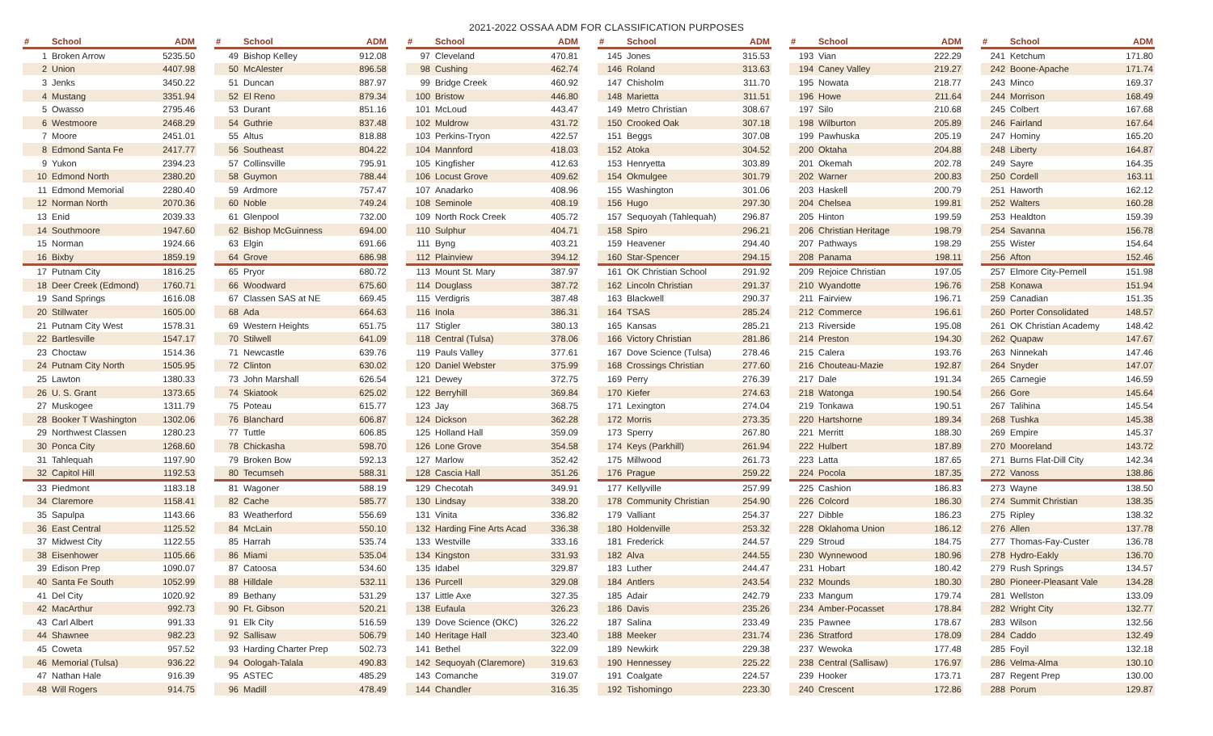2021-2022 OSSAA ADM FOR CLASSIFICATION PURPOSES
| # | School | ADM |
| --- | --- | --- |
| 1 | Broken Arrow | 5235.50 |
| 2 | Union | 4407.98 |
| 3 | Jenks | 3450.22 |
| 4 | Mustang | 3351.94 |
| 5 | Owasso | 2795.46 |
| 6 | Westmoore | 2468.29 |
| 7 | Moore | 2451.01 |
| 8 | Edmond Santa Fe | 2417.77 |
| 9 | Yukon | 2394.23 |
| 10 | Edmond North | 2380.20 |
| 11 | Edmond Memorial | 2280.40 |
| 12 | Norman North | 2070.36 |
| 13 | Enid | 2039.33 |
| 14 | Southmoore | 1947.60 |
| 15 | Norman | 1924.66 |
| 16 | Bixby | 1859.19 |
| 17 | Putnam City | 1816.25 |
| 18 | Deer Creek (Edmond) | 1760.71 |
| 19 | Sand Springs | 1616.08 |
| 20 | Stillwater | 1605.00 |
| 21 | Putnam City West | 1578.31 |
| 22 | Bartlesville | 1547.17 |
| 23 | Choctaw | 1514.36 |
| 24 | Putnam City North | 1505.95 |
| 25 | Lawton | 1380.33 |
| 26 | U. S. Grant | 1373.65 |
| 27 | Muskogee | 1311.79 |
| 28 | Booker T Washington | 1302.06 |
| 29 | Northwest Classen | 1280.23 |
| 30 | Ponca City | 1268.60 |
| 31 | Tahlequah | 1197.90 |
| 32 | Capitol Hill | 1192.53 |
| 33 | Piedmont | 1183.18 |
| 34 | Claremore | 1158.41 |
| 35 | Sapulpa | 1143.66 |
| 36 | East Central | 1125.52 |
| 37 | Midwest City | 1122.55 |
| 38 | Eisenhower | 1105.66 |
| 39 | Edison Prep | 1090.07 |
| 40 | Santa Fe South | 1052.99 |
| 41 | Del City | 1020.92 |
| 42 | MacArthur | 992.73 |
| 43 | Carl Albert | 991.33 |
| 44 | Shawnee | 982.23 |
| 45 | Coweta | 957.52 |
| 46 | Memorial (Tulsa) | 936.22 |
| 47 | Nathan Hale | 916.39 |
| 48 | Will Rogers | 914.75 |
| # | School | ADM |
| --- | --- | --- |
| 49 | Bishop Kelley | 912.08 |
| 50 | McAlester | 896.58 |
| 51 | Duncan | 887.97 |
| 52 | El Reno | 879.34 |
| 53 | Durant | 851.16 |
| 54 | Guthrie | 837.48 |
| 55 | Altus | 818.88 |
| 56 | Southeast | 804.22 |
| 57 | Collinsville | 795.91 |
| 58 | Guymon | 788.44 |
| 59 | Ardmore | 757.47 |
| 60 | Noble | 749.24 |
| 61 | Glenpool | 732.00 |
| 62 | Bishop McGuinness | 694.00 |
| 63 | Elgin | 691.66 |
| 64 | Grove | 686.98 |
| 65 | Pryor | 680.72 |
| 66 | Woodward | 675.60 |
| 67 | Classen SAS at NE | 669.45 |
| 68 | Ada | 664.63 |
| 69 | Western Heights | 651.75 |
| 70 | Stilwell | 641.09 |
| 71 | Newcastle | 639.76 |
| 72 | Clinton | 630.02 |
| 73 | John Marshall | 626.54 |
| 74 | Skiatook | 625.02 |
| 75 | Poteau | 615.77 |
| 76 | Blanchard | 606.87 |
| 77 | Tuttle | 606.85 |
| 78 | Chickasha | 598.70 |
| 79 | Broken Bow | 592.13 |
| 80 | Tecumseh | 588.31 |
| 81 | Wagoner | 588.19 |
| 82 | Cache | 585.77 |
| 83 | Weatherford | 556.69 |
| 84 | McLain | 550.10 |
| 85 | Harrah | 535.74 |
| 86 | Miami | 535.04 |
| 87 | Catoosa | 534.60 |
| 88 | Hilldale | 532.11 |
| 89 | Bethany | 531.29 |
| 90 | Ft. Gibson | 520.21 |
| 91 | Elk City | 516.59 |
| 92 | Sallisaw | 506.79 |
| 93 | Harding Charter Prep | 502.73 |
| 94 | Oologah-Talala | 490.83 |
| 95 | ASTEC | 485.29 |
| 96 | Madill | 478.49 |
| # | School | ADM |
| --- | --- | --- |
| 97 | Cleveland | 470.81 |
| 98 | Cushing | 462.74 |
| 99 | Bridge Creek | 460.92 |
| 100 | Bristow | 446.80 |
| 101 | McLoud | 443.47 |
| 102 | Muldrow | 431.72 |
| 103 | Perkins-Tryon | 422.57 |
| 104 | Mannford | 418.03 |
| 105 | Kingfisher | 412.63 |
| 106 | Locust Grove | 409.62 |
| 107 | Anadarko | 408.96 |
| 108 | Seminole | 408.19 |
| 109 | North Rock Creek | 405.72 |
| 110 | Sulphur | 404.71 |
| 111 | Byng | 403.21 |
| 112 | Plainview | 394.12 |
| 113 | Mount St. Mary | 387.97 |
| 114 | Douglass | 387.72 |
| 115 | Verdigris | 387.48 |
| 116 | Inola | 386.31 |
| 117 | Stigler | 380.13 |
| 118 | Central (Tulsa) | 378.06 |
| 119 | Pauls Valley | 377.61 |
| 120 | Daniel Webster | 375.99 |
| 121 | Dewey | 372.75 |
| 122 | Berryhill | 369.84 |
| 123 | Jay | 368.75 |
| 124 | Dickson | 362.28 |
| 125 | Holland Hall | 359.09 |
| 126 | Lone Grove | 354.58 |
| 127 | Marlow | 352.42 |
| 128 | Cascia Hall | 351.26 |
| 129 | Checotah | 349.91 |
| 130 | Lindsay | 338.20 |
| 131 | Vinita | 336.82 |
| 132 | Harding Fine Arts Acad | 336.38 |
| 133 | Westville | 333.16 |
| 134 | Kingston | 331.93 |
| 135 | Idabel | 329.87 |
| 136 | Purcell | 329.08 |
| 137 | Little Axe | 327.35 |
| 138 | Eufaula | 326.23 |
| 139 | Dove Science (OKC) | 326.22 |
| 140 | Heritage Hall | 323.40 |
| 141 | Bethel | 322.09 |
| 142 | Sequoyah (Claremore) | 319.63 |
| 143 | Comanche | 319.07 |
| 144 | Chandler | 316.35 |
| # | School | ADM |
| --- | --- | --- |
| 145 | Jones | 315.53 |
| 146 | Roland | 313.63 |
| 147 | Chisholm | 311.70 |
| 148 | Marietta | 311.51 |
| 149 | Metro Christian | 308.67 |
| 150 | Crooked Oak | 307.18 |
| 151 | Beggs | 307.08 |
| 152 | Atoka | 304.52 |
| 153 | Henryetta | 303.89 |
| 154 | Okmulgee | 301.79 |
| 155 | Washington | 301.06 |
| 156 | Hugo | 297.30 |
| 157 | Sequoyah (Tahlequah) | 296.87 |
| 158 | Spiro | 296.21 |
| 159 | Heavener | 294.40 |
| 160 | Star-Spencer | 294.15 |
| 161 | OK Christian School | 291.92 |
| 162 | Lincoln Christian | 291.37 |
| 163 | Blackwell | 290.37 |
| 164 | TSAS | 285.24 |
| 165 | Kansas | 285.21 |
| 166 | Victory Christian | 281.86 |
| 167 | Dove Science (Tulsa) | 278.46 |
| 168 | Crossings Christian | 277.60 |
| 169 | Perry | 276.39 |
| 170 | Kiefer | 274.63 |
| 171 | Lexington | 274.04 |
| 172 | Morris | 273.35 |
| 173 | Sperry | 267.80 |
| 174 | Keys (Parkhill) | 261.94 |
| 175 | Millwood | 261.73 |
| 176 | Prague | 259.22 |
| 177 | Kellyville | 257.99 |
| 178 | Community Christian | 254.90 |
| 179 | Valliant | 254.37 |
| 180 | Holdenville | 253.32 |
| 181 | Frederick | 244.57 |
| 182 | Alva | 244.55 |
| 183 | Luther | 244.47 |
| 184 | Antlers | 243.54 |
| 185 | Adair | 242.79 |
| 186 | Davis | 235.26 |
| 187 | Salina | 233.49 |
| 188 | Meeker | 231.74 |
| 189 | Newkirk | 229.38 |
| 190 | Hennessey | 225.22 |
| 191 | Coalgate | 224.57 |
| 192 | Tishomingo | 223.30 |
| # | School | ADM |
| --- | --- | --- |
| 193 | Vian | 222.29 |
| 194 | Caney Valley | 219.27 |
| 195 | Nowata | 218.77 |
| 196 | Howe | 211.64 |
| 197 | Silo | 210.68 |
| 198 | Wilburton | 205.89 |
| 199 | Pawhuska | 205.19 |
| 200 | Oktaha | 204.88 |
| 201 | Okemah | 202.78 |
| 202 | Warner | 200.83 |
| 203 | Haskell | 200.79 |
| 204 | Chelsea | 199.81 |
| 205 | Hinton | 199.59 |
| 206 | Christian Heritage | 198.79 |
| 207 | Pathways | 198.29 |
| 208 | Panama | 198.11 |
| 209 | Rejoice Christian | 197.05 |
| 210 | Wyandotte | 196.76 |
| 211 | Fairview | 196.71 |
| 212 | Commerce | 196.61 |
| 213 | Riverside | 195.08 |
| 214 | Preston | 194.30 |
| 215 | Calera | 193.76 |
| 216 | Chouteau-Mazie | 192.87 |
| 217 | Dale | 191.34 |
| 218 | Watonga | 190.54 |
| 219 | Tonkawa | 190.51 |
| 220 | Hartshorne | 189.34 |
| 221 | Merritt | 188.30 |
| 222 | Hulbert | 187.89 |
| 223 | Latta | 187.65 |
| 224 | Pocola | 187.35 |
| 225 | Cashion | 186.83 |
| 226 | Colcord | 186.30 |
| 227 | Dibble | 186.23 |
| 228 | Oklahoma Union | 186.12 |
| 229 | Stroud | 184.75 |
| 230 | Wynnewood | 180.96 |
| 231 | Hobart | 180.42 |
| 232 | Mounds | 180.30 |
| 233 | Mangum | 179.74 |
| 234 | Amber-Pocasset | 178.84 |
| 235 | Pawnee | 178.67 |
| 236 | Stratford | 178.09 |
| 237 | Wewoka | 177.48 |
| 238 | Central (Sallisaw) | 176.97 |
| 239 | Hooker | 173.71 |
| 240 | Crescent | 172.86 |
| # | School | ADM |
| --- | --- | --- |
| 241 | Ketchum | 171.80 |
| 242 | Boone-Apache | 171.74 |
| 243 | Minco | 169.37 |
| 244 | Morrison | 168.49 |
| 245 | Colbert | 167.68 |
| 246 | Fairland | 167.64 |
| 247 | Hominy | 165.20 |
| 248 | Liberty | 164.87 |
| 249 | Sayre | 164.35 |
| 250 | Cordell | 163.11 |
| 251 | Haworth | 162.12 |
| 252 | Walters | 160.28 |
| 253 | Healdton | 159.39 |
| 254 | Savanna | 156.78 |
| 255 | Wister | 154.64 |
| 256 | Afton | 152.46 |
| 257 | Elmore City-Pernell | 151.98 |
| 258 | Konawa | 151.94 |
| 259 | Canadian | 151.35 |
| 260 | Porter Consolidated | 148.57 |
| 261 | OK Christian Academy | 148.42 |
| 262 | Quapaw | 147.67 |
| 263 | Ninnekah | 147.46 |
| 264 | Snyder | 147.07 |
| 265 | Carnegie | 146.59 |
| 266 | Gore | 145.64 |
| 267 | Talihina | 145.54 |
| 268 | Tushka | 145.38 |
| 269 | Empire | 145.37 |
| 270 | Mooreland | 143.72 |
| 271 | Burns Flat-Dill City | 142.34 |
| 272 | Vanoss | 138.86 |
| 273 | Wayne | 138.50 |
| 274 | Summit Christian | 138.35 |
| 275 | Ripley | 138.32 |
| 276 | Allen | 137.78 |
| 277 | Thomas-Fay-Custer | 136.78 |
| 278 | Hydro-Eakly | 136.70 |
| 279 | Rush Springs | 134.57 |
| 280 | Pioneer-Pleasant Vale | 134.28 |
| 281 | Wellston | 133.09 |
| 282 | Wright City | 132.77 |
| 283 | Wilson | 132.56 |
| 284 | Caddo | 132.49 |
| 285 | Foyil | 132.18 |
| 286 | Velma-Alma | 130.10 |
| 287 | Regent Prep | 130.00 |
| 288 | Porum | 129.87 |